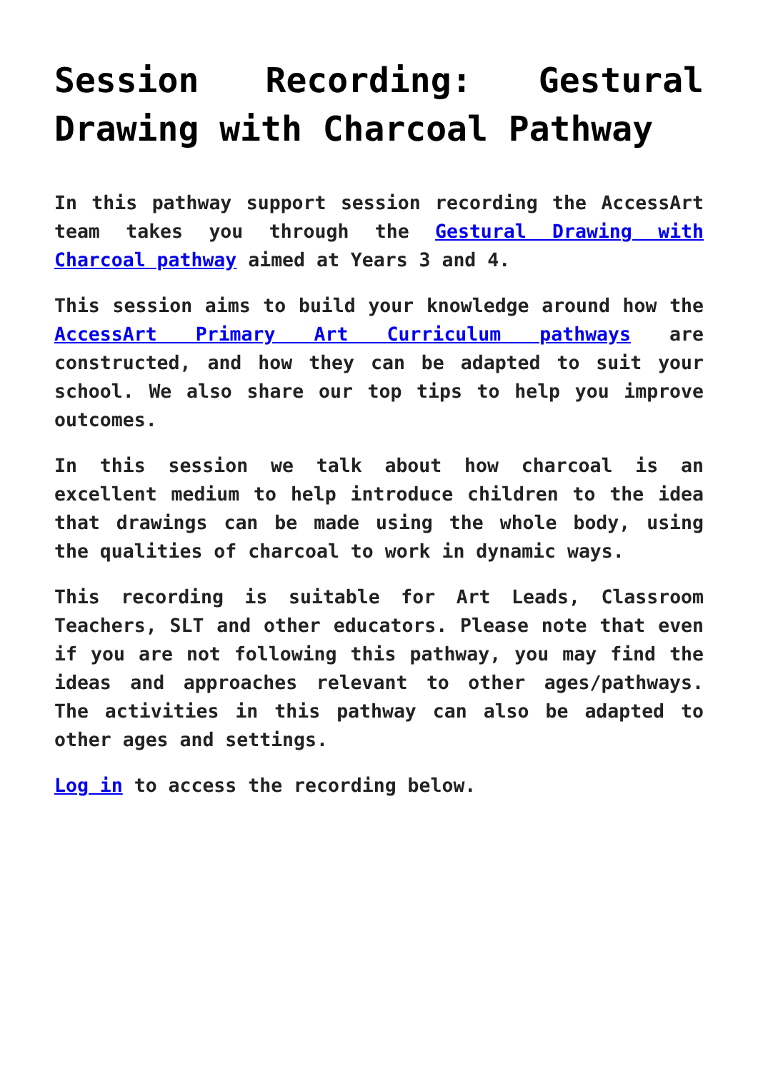Session Recording: Gestural Drawing with Charcoal Pathway
In this pathway support session recording the AccessArt team takes you through the Gestural Drawing with Charcoal pathway aimed at Years 3 and 4.
This session aims to build your knowledge around how the AccessArt Primary Art Curriculum pathways are constructed, and how they can be adapted to suit your school. We also share our top tips to help you improve outcomes.
In this session we talk about how charcoal is an excellent medium to help introduce children to the idea that drawings can be made using the whole body, using the qualities of charcoal to work in dynamic ways.
This recording is suitable for Art Leads, Classroom Teachers, SLT and other educators. Please note that even if you are not following this pathway, you may find the ideas and approaches relevant to other ages/pathways. The activities in this pathway can also be adapted to other ages and settings.
Log in to access the recording below.